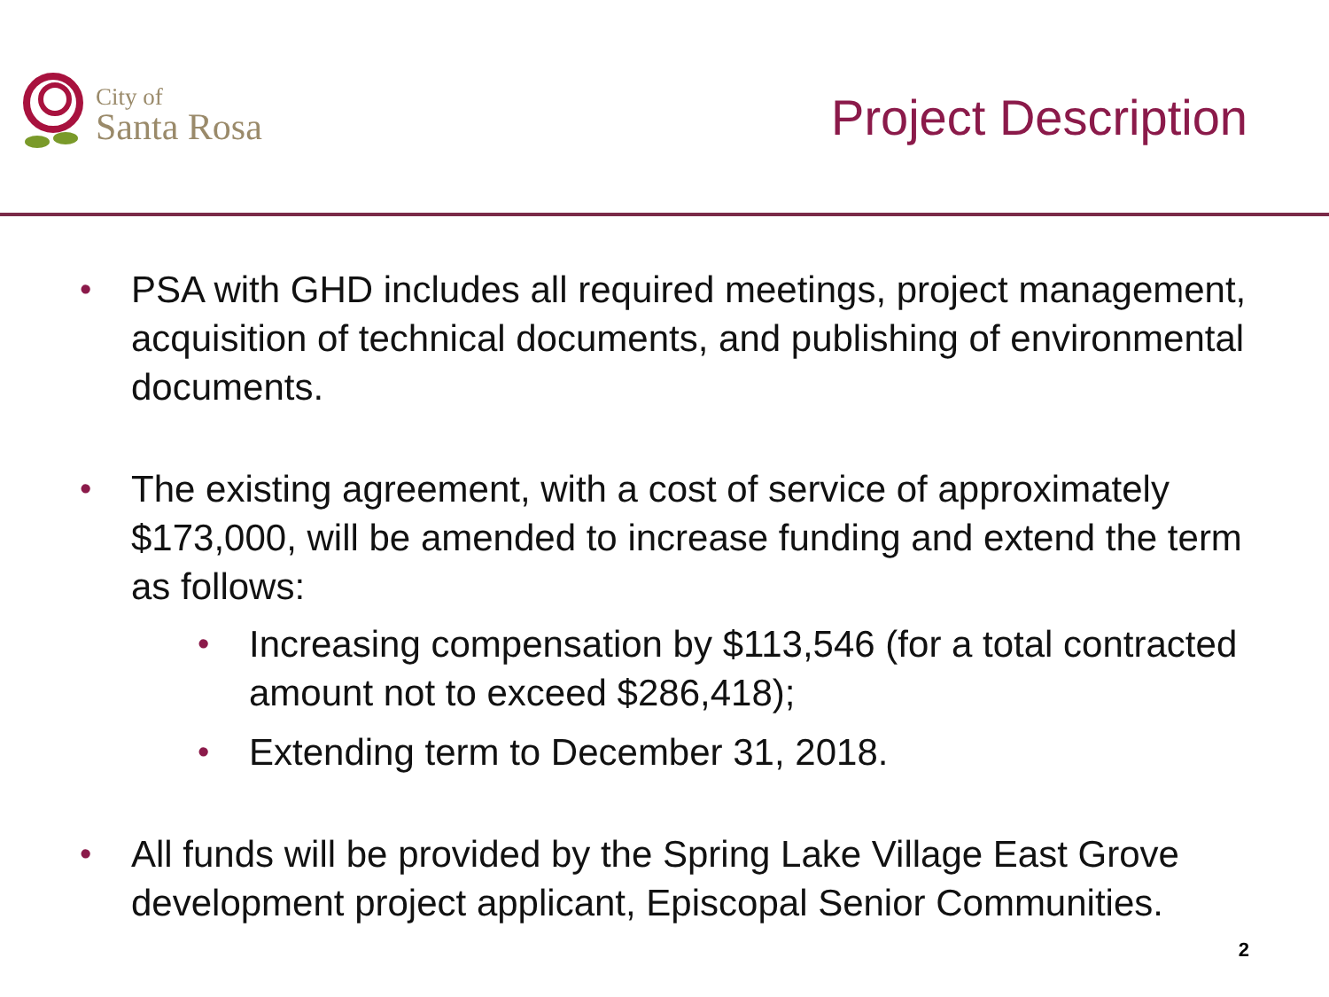City of
Santa Rosa
Project Description
• PSA with GHD includes all required meetings, project management, acquisition of technical documents, and publishing of environmental documents.
• The existing agreement, with a cost of service of approximately $173,000, will be amended to increase funding and extend the term as follows:
• Increasing compensation by $113,546 (for a total contracted amount not to exceed $286,418);
• Extending term to December 31, 2018.
• All funds will be provided by the Spring Lake Village East Grove development project applicant, Episcopal Senior Communities.
2